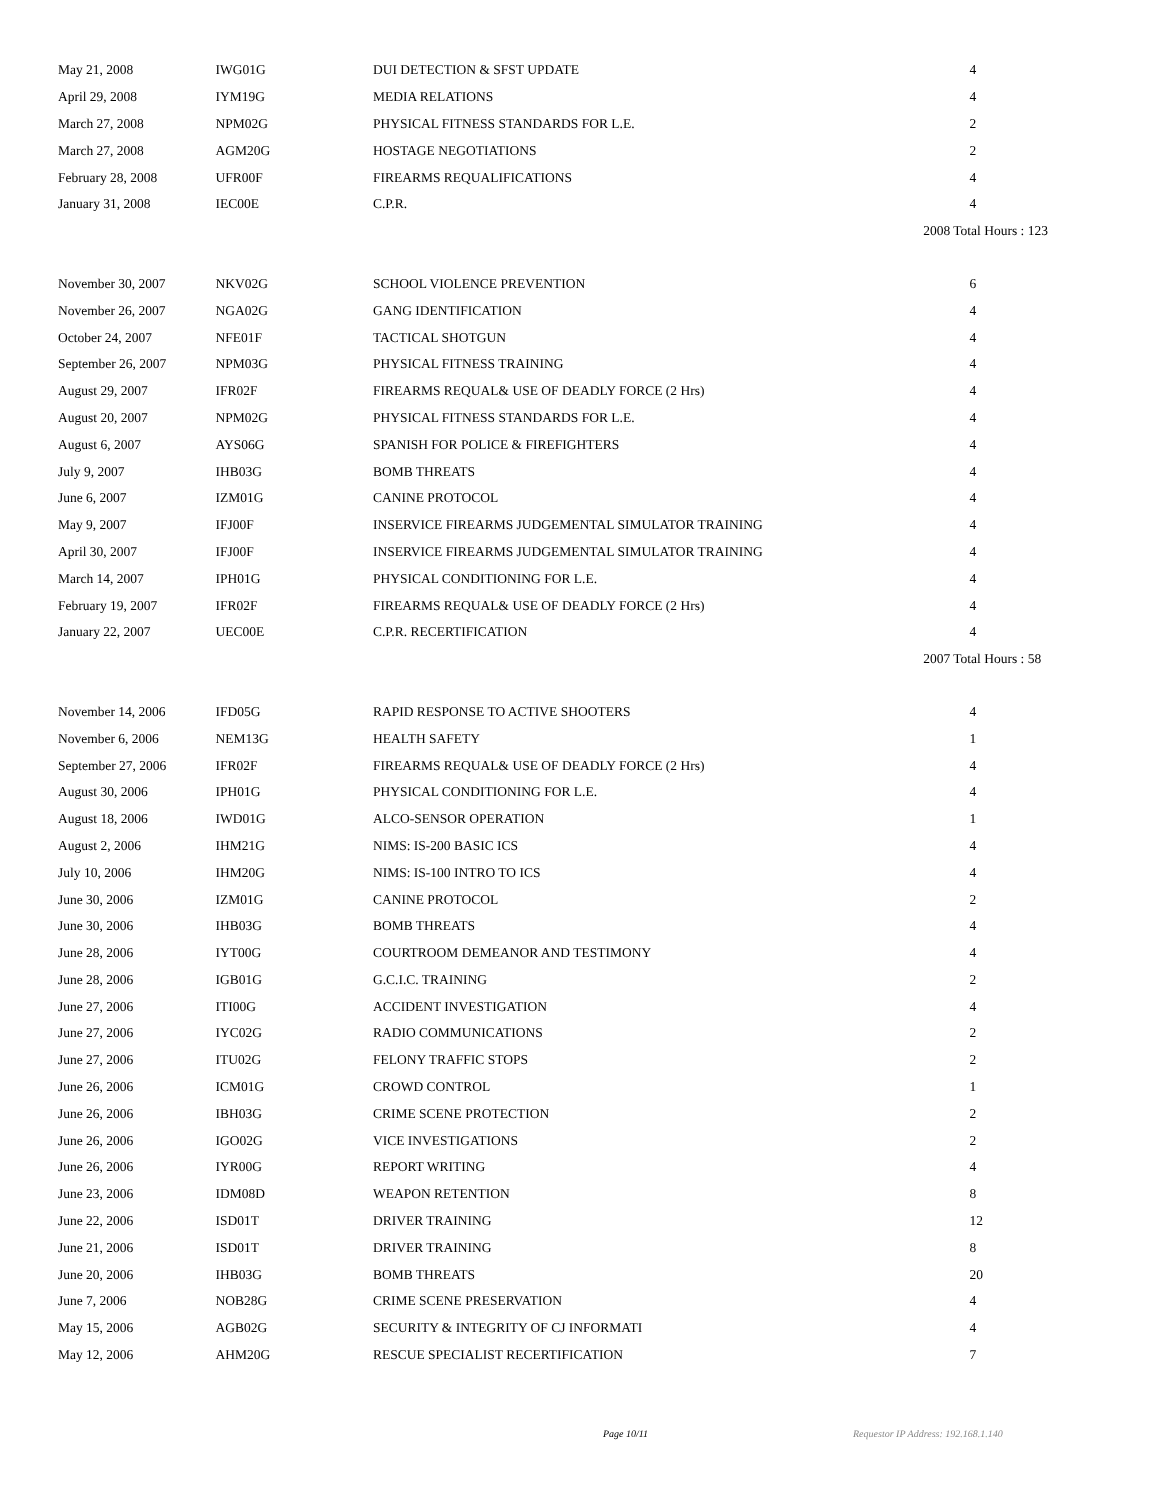| May 21, 2008 | IWG01G | DUI DETECTION & SFST UPDATE | 4 |
| April 29, 2008 | IYM19G | MEDIA RELATIONS | 4 |
| March 27, 2008 | NPM02G | PHYSICAL FITNESS STANDARDS FOR L.E. | 2 |
| March 27, 2008 | AGM20G | HOSTAGE NEGOTIATIONS | 2 |
| February 28, 2008 | UFR00F | FIREARMS REQUALIFICATIONS | 4 |
| January 31, 2008 | IEC00E | C.P.R. | 4 |
| 2008 Total Hours : 123 | | | |
| November 30, 2007 | NKV02G | SCHOOL VIOLENCE PREVENTION | 6 |
| November 26, 2007 | NGA02G | GANG IDENTIFICATION | 4 |
| October 24, 2007 | NFE01F | TACTICAL SHOTGUN | 4 |
| September 26, 2007 | NPM03G | PHYSICAL FITNESS TRAINING | 4 |
| August 29, 2007 | IFR02F | FIREARMS REQUAL& USE OF DEADLY FORCE (2 Hrs) | 4 |
| August 20, 2007 | NPM02G | PHYSICAL FITNESS STANDARDS FOR L.E. | 4 |
| August 6, 2007 | AYS06G | SPANISH FOR POLICE & FIREFIGHTERS | 4 |
| July 9, 2007 | IHB03G | BOMB THREATS | 4 |
| June 6, 2007 | IZM01G | CANINE PROTOCOL | 4 |
| May 9, 2007 | IFJ00F | INSERVICE FIREARMS JUDGEMENTAL SIMULATOR TRAINING | 4 |
| April 30, 2007 | IFJ00F | INSERVICE FIREARMS JUDGEMENTAL SIMULATOR TRAINING | 4 |
| March 14, 2007 | IPH01G | PHYSICAL CONDITIONING FOR L.E. | 4 |
| February 19, 2007 | IFR02F | FIREARMS REQUAL& USE OF DEADLY FORCE (2 Hrs) | 4 |
| January 22, 2007 | UEC00E | C.P.R. RECERTIFICATION | 4 |
| 2007 Total Hours : 58 | | | |
| November 14, 2006 | IFD05G | RAPID RESPONSE TO ACTIVE SHOOTERS | 4 |
| November 6, 2006 | NEM13G | HEALTH SAFETY | 1 |
| September 27, 2006 | IFR02F | FIREARMS REQUAL& USE OF DEADLY FORCE (2 Hrs) | 4 |
| August 30, 2006 | IPH01G | PHYSICAL CONDITIONING FOR L.E. | 4 |
| August 18, 2006 | IWD01G | ALCO-SENSOR OPERATION | 1 |
| August 2, 2006 | IHM21G | NIMS: IS-200 BASIC ICS | 4 |
| July 10, 2006 | IHM20G | NIMS: IS-100 INTRO TO ICS | 4 |
| June 30, 2006 | IZM01G | CANINE PROTOCOL | 2 |
| June 30, 2006 | IHB03G | BOMB THREATS | 4 |
| June 28, 2006 | IYT00G | COURTROOM DEMEANOR AND TESTIMONY | 4 |
| June 28, 2006 | IGB01G | G.C.I.C. TRAINING | 2 |
| June 27, 2006 | ITI00G | ACCIDENT INVESTIGATION | 4 |
| June 27, 2006 | IYC02G | RADIO COMMUNICATIONS | 2 |
| June 27, 2006 | ITU02G | FELONY TRAFFIC STOPS | 2 |
| June 26, 2006 | ICM01G | CROWD CONTROL | 1 |
| June 26, 2006 | IBH03G | CRIME SCENE PROTECTION | 2 |
| June 26, 2006 | IGO02G | VICE INVESTIGATIONS | 2 |
| June 26, 2006 | IYR00G | REPORT WRITING | 4 |
| June 23, 2006 | IDM08D | WEAPON RETENTION | 8 |
| June 22, 2006 | ISD01T | DRIVER TRAINING | 12 |
| June 21, 2006 | ISD01T | DRIVER TRAINING | 8 |
| June 20, 2006 | IHB03G | BOMB THREATS | 20 |
| June 7, 2006 | NOB28G | CRIME SCENE PRESERVATION | 4 |
| May 15, 2006 | AGB02G | SECURITY & INTEGRITY OF CJ INFORMATI | 4 |
| May 12, 2006 | AHM20G | RESCUE SPECIALIST RECERTIFICATION | 7 |
Page 10/11 Requestor IP Address: 192.168.1.140